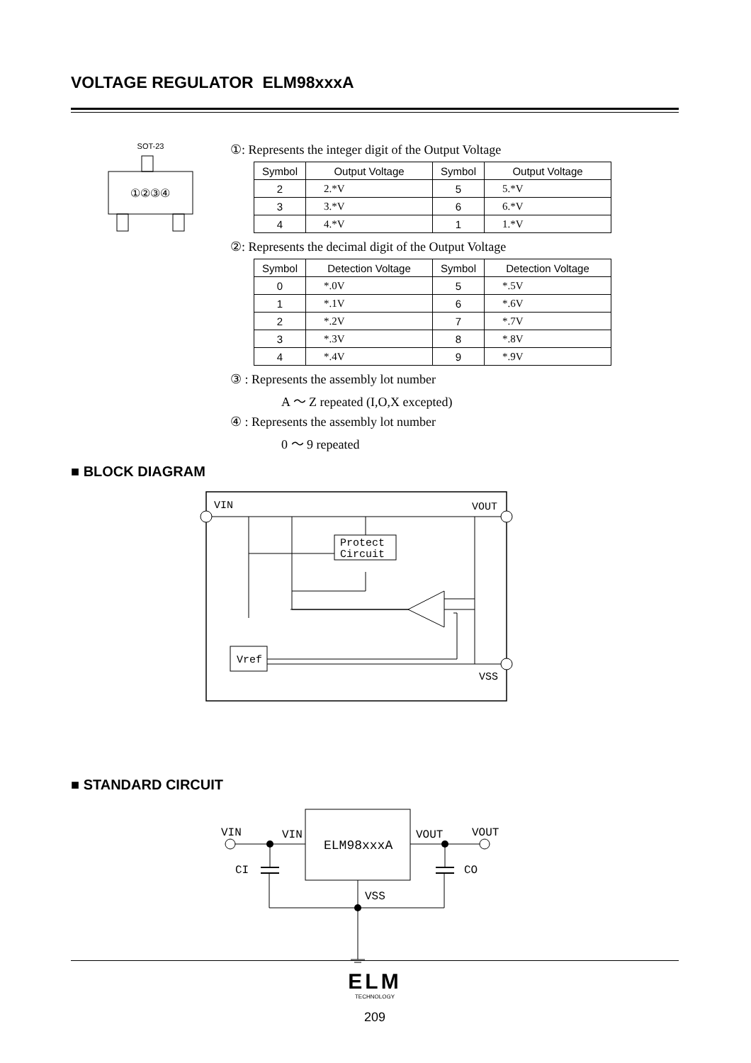VOLTAGE REGULATOR ELM98xxxA
SOT-23
①②③④
①: Represents the integer digit of the Output Voltage
| Symbol | Output Voltage | Symbol | Output Voltage |
| --- | --- | --- | --- |
| 2 | 2.*V | 5 | 5.*V |
| 3 | 3.*V | 6 | 6.*V |
| 4 | 4.*V | 1 | 1.*V |
②: Represents the decimal digit of the Output Voltage
| Symbol | Detection Voltage | Symbol | Detection Voltage |
| --- | --- | --- | --- |
| 0 | *.0V | 5 | *.5V |
| 1 | *.1V | 6 | *.6V |
| 2 | *.2V | 7 | *.7V |
| 3 | *.3V | 8 | *.8V |
| 4 | *.4V | 9 | *.9V |
③ : Represents the assembly lot number
A ～ Z repeated (I,O,X excepted)
④ : Represents the assembly lot number
0 ～ 9 repeated
■ BLOCK DIAGRAM
VIN
VOUT
VSS
Protect
Circuit
Vref
■ STANDARD CIRCUIT
ELM98xxxA
VIN
VIN
VOUT
VOUT
CI
CO
VSS
ELM
TECHNOLOGY
209